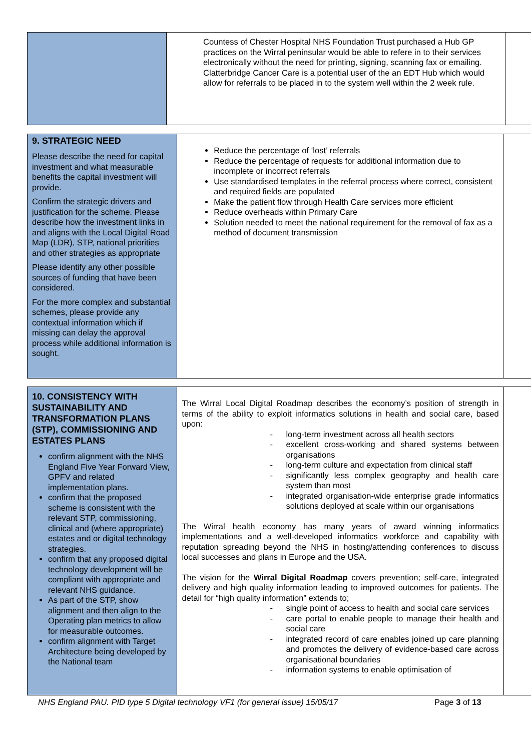| | Countess of Chester Hospital NHS Foundation Trust purchased a Hub GP practices on the Wirral peninsular would be able to refere in to their services electronically without the need for printing, signing, scanning fax or emailing. Clatterbridge Cancer Care is a potential user of the an EDT Hub which would allow for referrals to be placed in to the system well within the 2 week rule. | |
| 9. STRATEGIC NEED Please describe the need for capital investment and what measurable benefits the capital investment will provide. Confirm the strategic drivers and justification for the scheme. Please describe how the investment links in and aligns with the Local Digital Road Map (LDR), STP, national priorities and other strategies as appropriate Please identify any other possible sources of funding that have been considered. For the more complex and substantial schemes, please provide any contextual information which if missing can delay the approval process while additional information is sought. | Reduce the percentage of ‘lost’ referrals Reduce the percentage of requests for additional information due to incomplete or incorrect referrals Use standardised templates in the referral process where correct, consistent and required fields are populated Make the patient flow through Health Care services more efficient Reduce overheads within Primary Care Solution needed to meet the national requirement for the removal of fax as a method of document transmission | |
| 10. CONSISTENCY WITH SUSTAINABILITY AND TRANSFORMATION PLANS (STP), COMMISSIONING AND ESTATES PLANS confirm alignment with the NHS England Five Year Forward View, GPFV and related implementation plans. confirm that the proposed scheme is consistent with the relevant STP, commissioning, clinical and (where appropriate) estates and or digital technology strategies. confirm that any proposed digital technology development will be compliant with appropriate and relevant NHS guidance. As part of the STP, show alignment and then align to the Operating plan metrics to allow for measurable outcomes. confirm alignment with Target Architecture being developed by the National team | The Wirral Local Digital Roadmap describes the economy’s position of strength in terms of the ability to exploit informatics solutions in health and social care, based upon: - long-term investment across all health sectors - excellent cross-working and shared systems between organisations - long-term culture and expectation from clinical staff - significantly less complex geography and health care system than most - integrated organisation-wide enterprise grade informatics solutions deployed at scale within our organisations The Wirral health economy has many years of award winning informatics implementations and a well-developed informatics workforce and capability with reputation spreading beyond the NHS in hosting/attending conferences to discuss local successes and plans in Europe and the USA. The vision for the Wirral Digital Roadmap covers prevention; self-care, integrated delivery and high quality information leading to improved outcomes for patients. The detail for “high quality information” extends to; - single point of access to health and social care services - care portal to enable people to manage their health and social care - integrated record of care enables joined up care planning and promotes the delivery of evidence-based care across organisational boundaries - information systems to enable optimisation of | |
NHS England PAU. PID type 5 Digital technology VF1 (for general issue) 15/05/17
Page 3 of 13